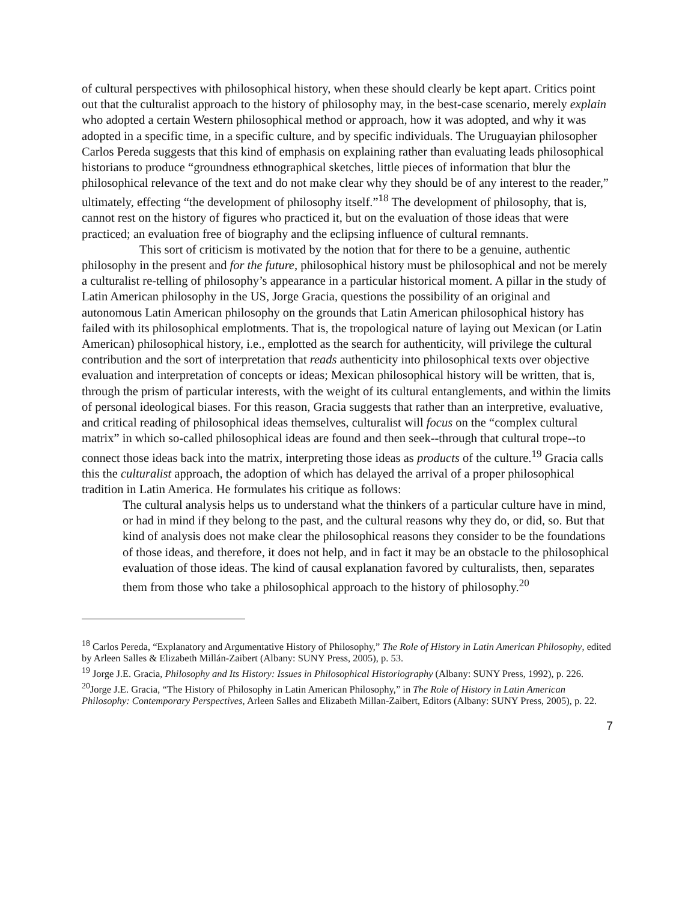of cultural perspectives with philosophical history, when these should clearly be kept apart. Critics point out that the culturalist approach to the history of philosophy may, in the best-case scenario, merely explain who adopted a certain Western philosophical method or approach, how it was adopted, and why it was adopted in a specific time, in a specific culture, and by specific individuals. The Uruguayian philosopher Carlos Pereda suggests that this kind of emphasis on explaining rather than evaluating leads philosophical historians to produce “groundness ethnographical sketches, little pieces of information that blur the philosophical relevance of the text and do not make clear why they should be of any interest to the reader,” ultimately, effecting “the development of philosophy itself.”<sup>18</sup> The development of philosophy, that is, cannot rest on the history of figures who practiced it, but on the evaluation of those ideas that were practiced; an evaluation free of biography and the eclipsing influence of cultural remnants.
This sort of criticism is motivated by the notion that for there to be a genuine, authentic philosophy in the present and for the future, philosophical history must be philosophical and not be merely a culturalist re-telling of philosophy’s appearance in a particular historical moment. A pillar in the study of Latin American philosophy in the US, Jorge Gracia, questions the possibility of an original and autonomous Latin American philosophy on the grounds that Latin American philosophical history has failed with its philosophical emplotments. That is, the tropological nature of laying out Mexican (or Latin American) philosophical history, i.e., emplotted as the search for authenticity, will privilege the cultural contribution and the sort of interpretation that reads authenticity into philosophical texts over objective evaluation and interpretation of concepts or ideas; Mexican philosophical history will be written, that is, through the prism of particular interests, with the weight of its cultural entanglements, and within the limits of personal ideological biases. For this reason, Gracia suggests that rather than an interpretive, evaluative, and critical reading of philosophical ideas themselves, culturalist will focus on the “complex cultural matrix” in which so-called philosophical ideas are found and then seek--through that cultural trope--to connect those ideas back into the matrix, interpreting those ideas as products of the culture.<sup>19</sup> Gracia calls this the culturalist approach, the adoption of which has delayed the arrival of a proper philosophical tradition in Latin America. He formulates his critique as follows:
The cultural analysis helps us to understand what the thinkers of a particular culture have in mind, or had in mind if they belong to the past, and the cultural reasons why they do, or did, so. But that kind of analysis does not make clear the philosophical reasons they consider to be the foundations of those ideas, and therefore, it does not help, and in fact it may be an obstacle to the philosophical evaluation of those ideas. The kind of causal explanation favored by culturalists, then, separates them from those who take a philosophical approach to the history of philosophy.<sup>20</sup>
<sup>18</sup> Carlos Pereda, “Explanatory and Argumentative History of Philosophy,” The Role of History in Latin American Philosophy, edited by Arleen Salles & Elizabeth Millán-Zaibert (Albany: SUNY Press, 2005), p. 53.
<sup>19</sup> Jorge J.E. Gracia, Philosophy and Its History: Issues in Philosophical Historiography (Albany: SUNY Press, 1992), p. 226.
<sup>20</sup> Jorge J.E. Gracia, “The History of Philosophy in Latin American Philosophy,” in The Role of History in Latin American Philosophy: Contemporary Perspectives, Arleen Salles and Elizabeth Millan-Zaibert, Editors (Albany: SUNY Press, 2005), p. 22.
7